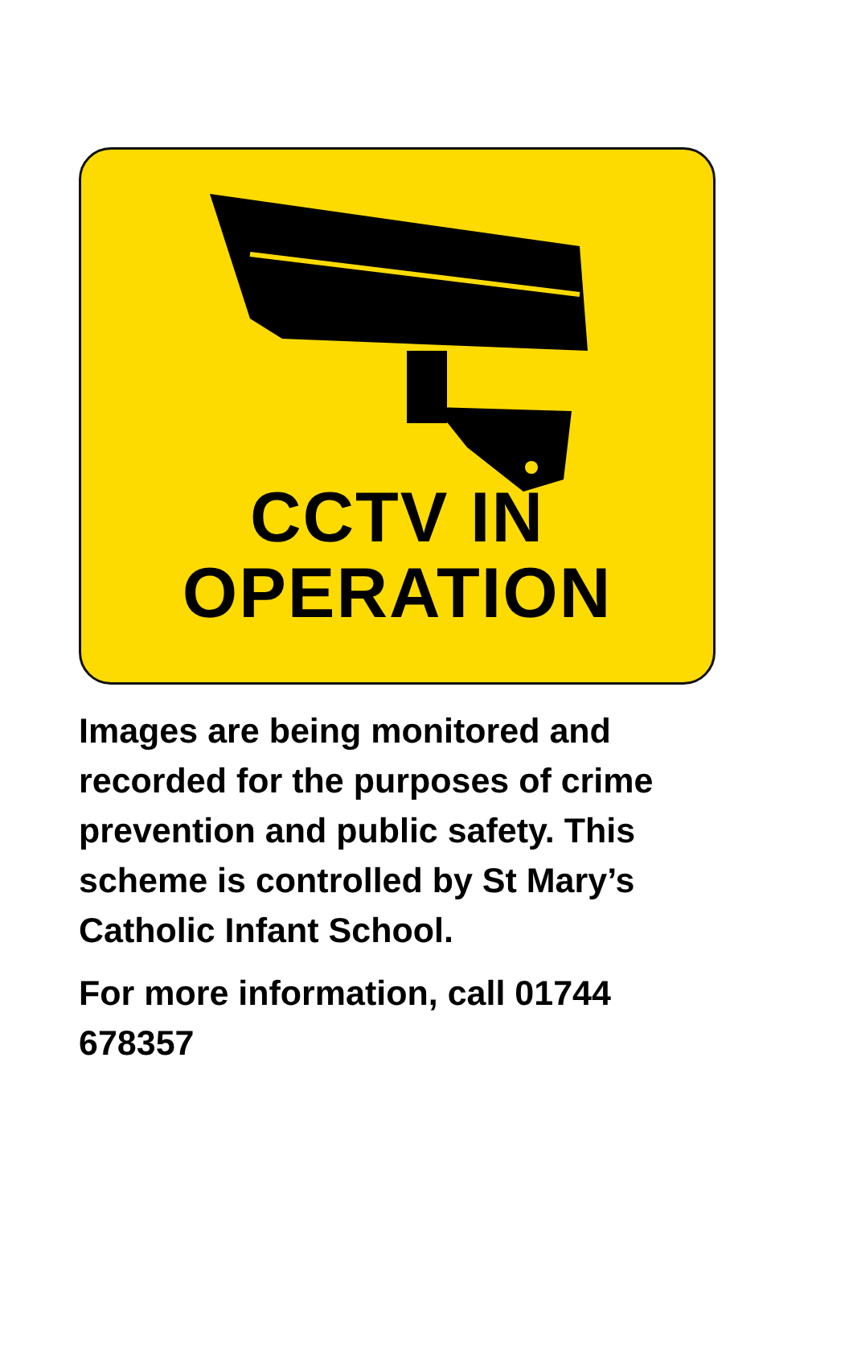CCTV IN
OPERATION
Images are being monitored and recorded for the purposes of crime prevention and public safety. This scheme is controlled by St Mary’s Catholic Infant School.
For more information, call 01744 678357